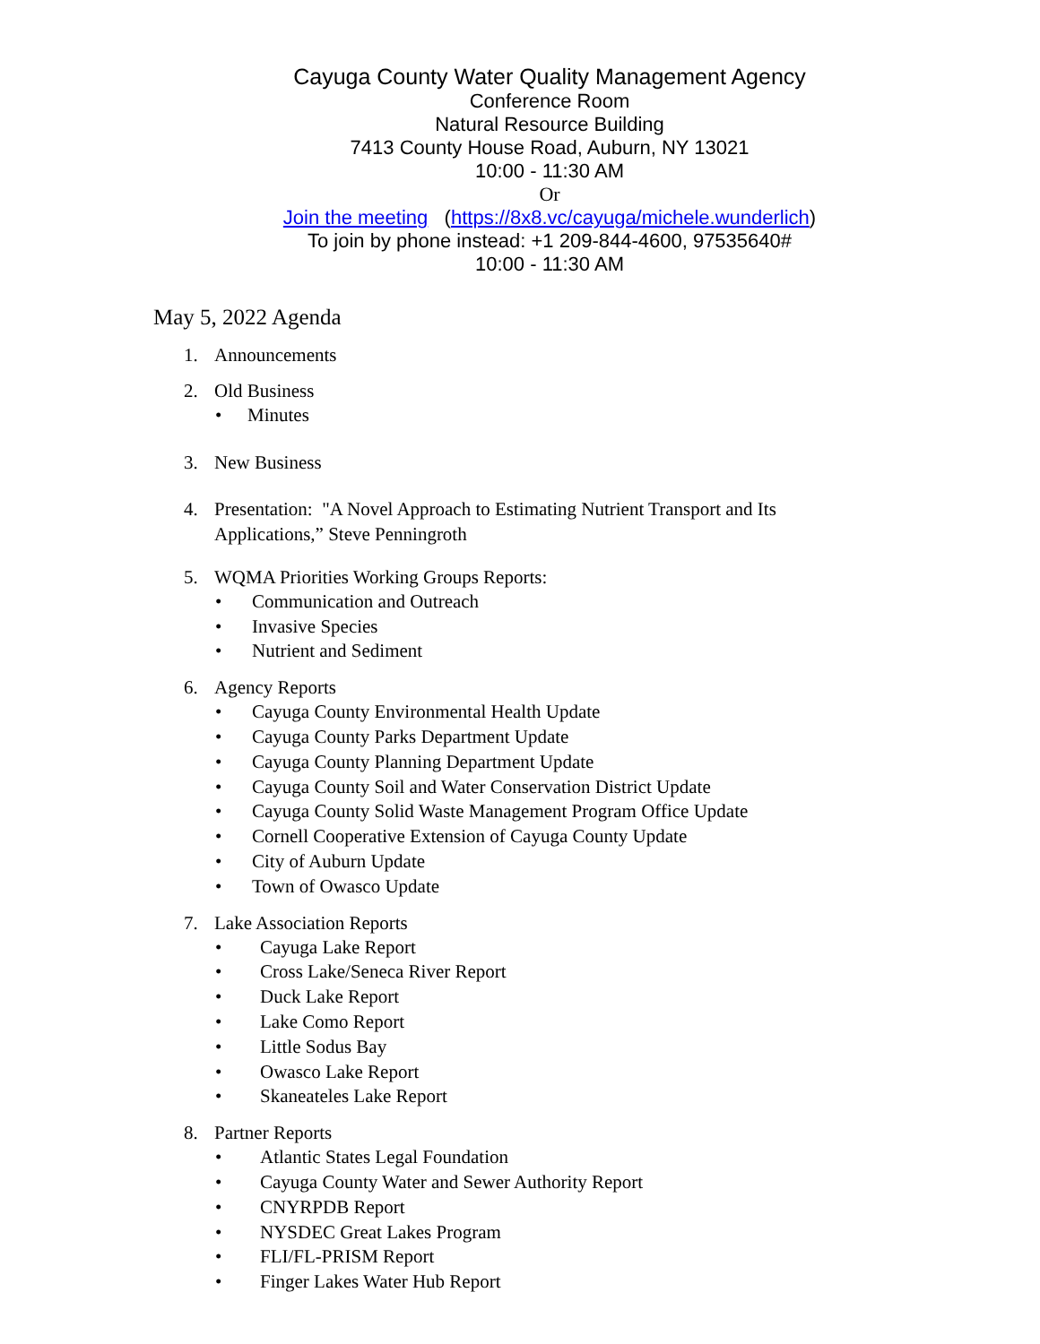Cayuga County Water Quality Management Agency
Conference Room
Natural Resource Building
7413 County House Road, Auburn, NY 13021
10:00 - 11:30 AM
Or
Join the meeting (https://8x8.vc/cayuga/michele.wunderlich)
To join by phone instead: +1 209-844-4600, 97535640#
10:00 - 11:30 AM
May 5, 2022 Agenda
1. Announcements
2. Old Business
• Minutes
3. New Business
4. Presentation: "A Novel Approach to Estimating Nutrient Transport and Its
Applications,” Steve Penningroth
5. WQMA Priorities Working Groups Reports:
• Communication and Outreach
• Invasive Species
• Nutrient and Sediment
6. Agency Reports
• Cayuga County Environmental Health Update
• Cayuga County Parks Department Update
• Cayuga County Planning Department Update
• Cayuga County Soil and Water Conservation District Update
• Cayuga County Solid Waste Management Program Office Update
• Cornell Cooperative Extension of Cayuga County Update
• City of Auburn Update
• Town of Owasco Update
7. Lake Association Reports
• Cayuga Lake Report
• Cross Lake/Seneca River Report
• Duck Lake Report
• Lake Como Report
• Little Sodus Bay
• Owasco Lake Report
• Skaneateles Lake Report
8. Partner Reports
• Atlantic States Legal Foundation
• Cayuga County Water and Sewer Authority Report
• CNYRPDB Report
• NYSDEC Great Lakes Program
• FLI/FL-PRISM Report
• Finger Lakes Water Hub Report